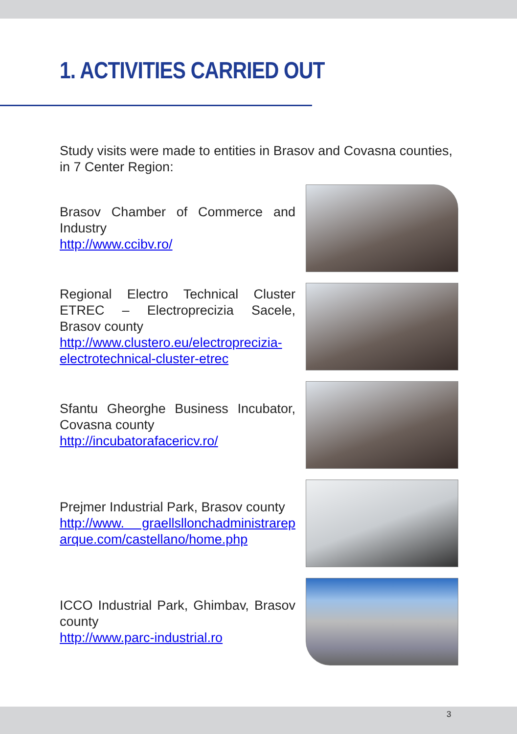1. ACTIVITIES CARRIED OUT
Study visits were made to entities in Brasov and Covasna counties, in 7 Center Region:
Brasov Chamber of Commerce and Industry
http://www.ccibv.ro/
Regional Electro Technical Cluster ETREC – Electroprecizia Sacele, Brasov county
http://www.clustero.eu/electroprecizia-electrotechnical-cluster-etrec
Sfantu Gheorghe Business Incubator, Covasna county
http://incubatorafacericv.ro/
Prejmer Industrial Park, Brasov county
http://www. graellsllonchadministrarep arque.com/castellano/home.php
ICCO Industrial Park, Ghimbav, Brasov county
http://www.parc-industrial.ro
3